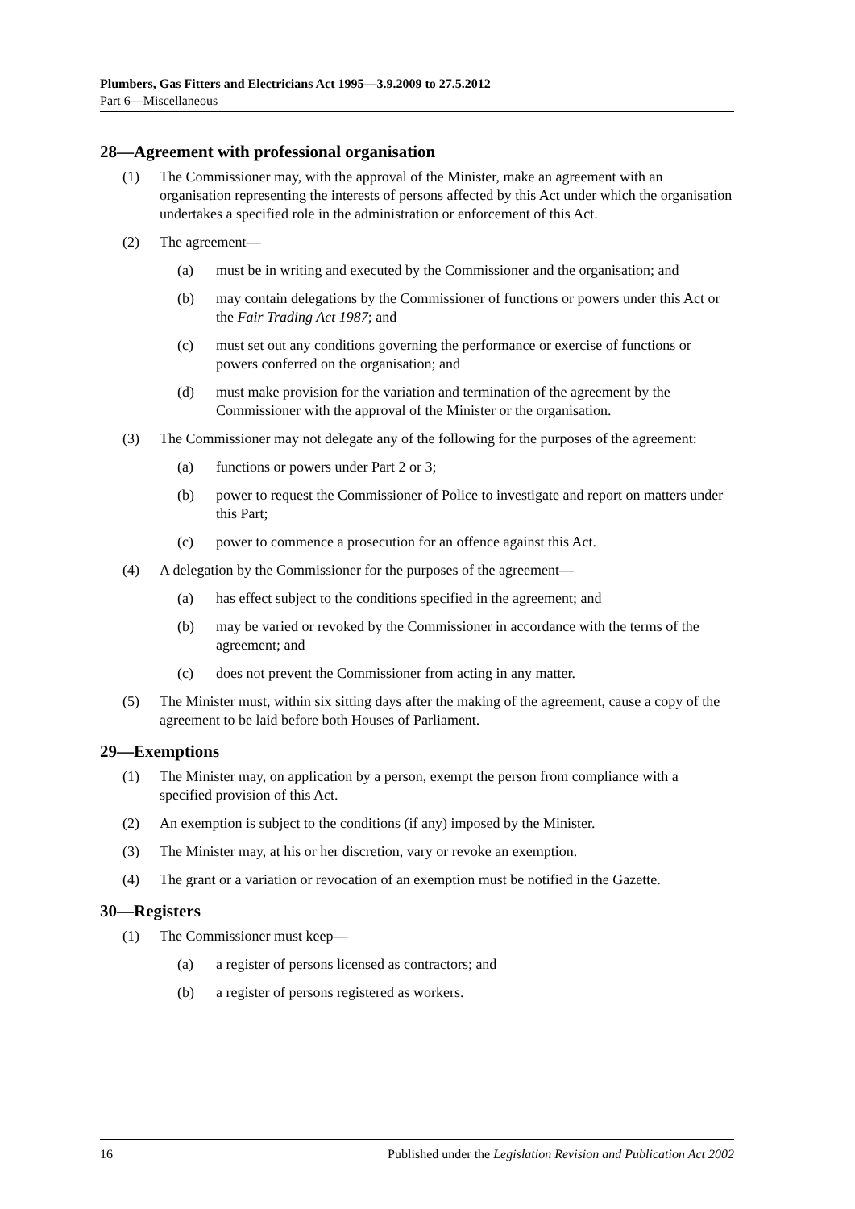Plumbers, Gas Fitters and Electricians Act 1995—3.9.2009 to 27.5.2012
Part 6—Miscellaneous
28—Agreement with professional organisation
(1) The Commissioner may, with the approval of the Minister, make an agreement with an organisation representing the interests of persons affected by this Act under which the organisation undertakes a specified role in the administration or enforcement of this Act.
(2) The agreement—
(a) must be in writing and executed by the Commissioner and the organisation; and
(b) may contain delegations by the Commissioner of functions or powers under this Act or the Fair Trading Act 1987; and
(c) must set out any conditions governing the performance or exercise of functions or powers conferred on the organisation; and
(d) must make provision for the variation and termination of the agreement by the Commissioner with the approval of the Minister or the organisation.
(3) The Commissioner may not delegate any of the following for the purposes of the agreement:
(a) functions or powers under Part 2 or 3;
(b) power to request the Commissioner of Police to investigate and report on matters under this Part;
(c) power to commence a prosecution for an offence against this Act.
(4) A delegation by the Commissioner for the purposes of the agreement—
(a) has effect subject to the conditions specified in the agreement; and
(b) may be varied or revoked by the Commissioner in accordance with the terms of the agreement; and
(c) does not prevent the Commissioner from acting in any matter.
(5) The Minister must, within six sitting days after the making of the agreement, cause a copy of the agreement to be laid before both Houses of Parliament.
29—Exemptions
(1) The Minister may, on application by a person, exempt the person from compliance with a specified provision of this Act.
(2) An exemption is subject to the conditions (if any) imposed by the Minister.
(3) The Minister may, at his or her discretion, vary or revoke an exemption.
(4) The grant or a variation or revocation of an exemption must be notified in the Gazette.
30—Registers
(1) The Commissioner must keep—
(a) a register of persons licensed as contractors; and
(b) a register of persons registered as workers.
16 Published under the Legislation Revision and Publication Act 2002